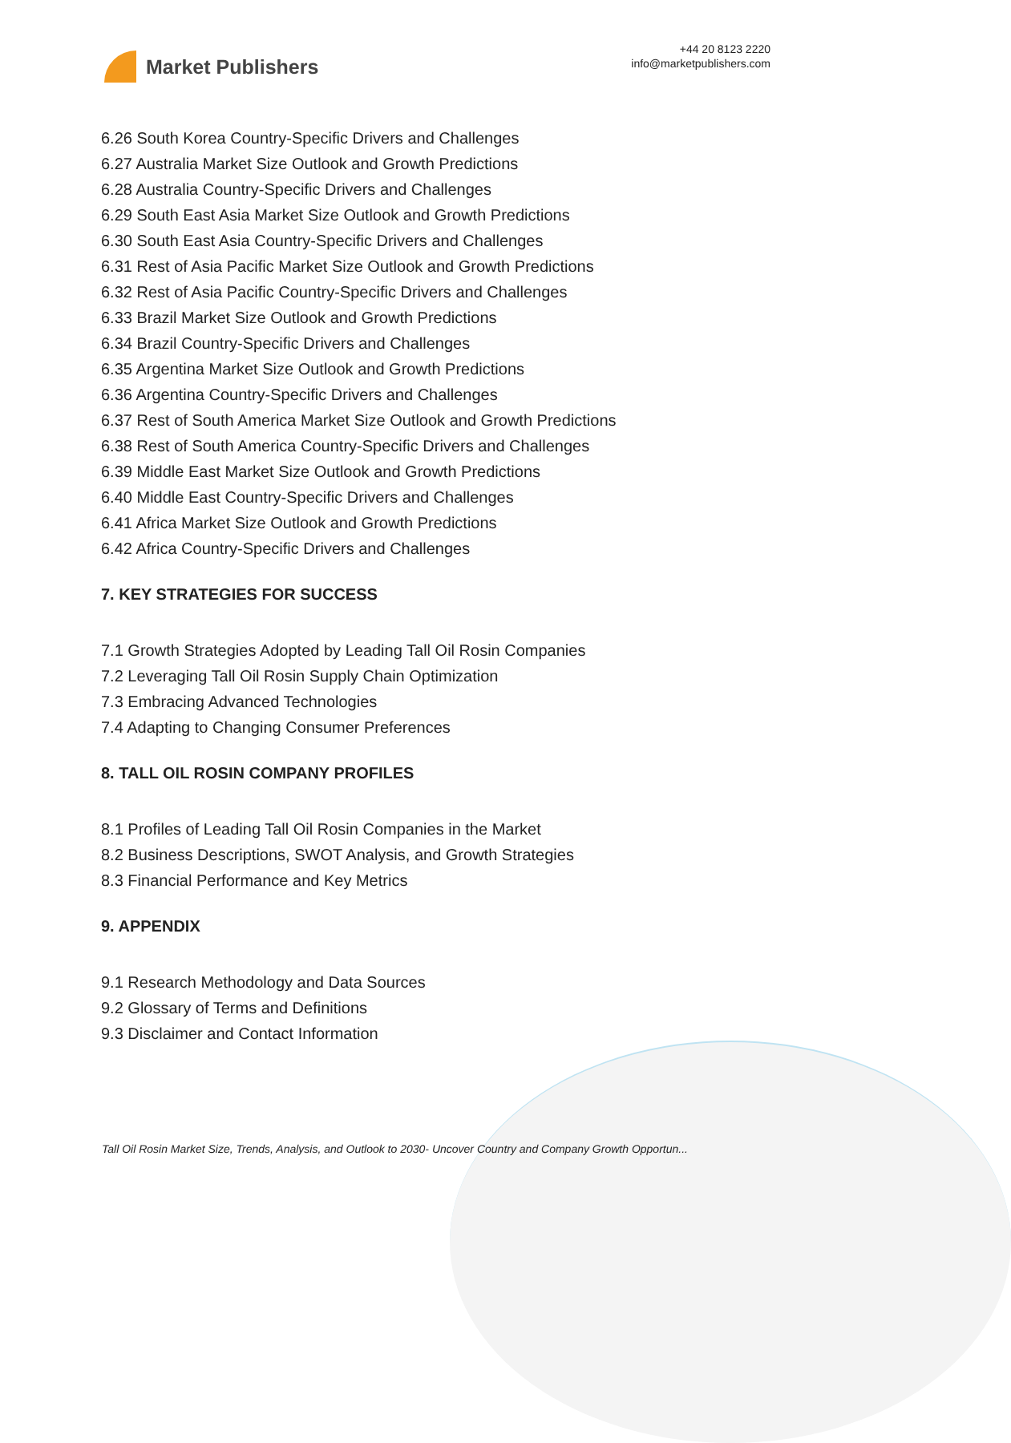Market Publishers
+44 20 8123 2220
info@marketpublishers.com
6.26 South Korea Country-Specific Drivers and Challenges
6.27 Australia Market Size Outlook and Growth Predictions
6.28 Australia Country-Specific Drivers and Challenges
6.29 South East Asia Market Size Outlook and Growth Predictions
6.30 South East Asia Country-Specific Drivers and Challenges
6.31 Rest of Asia Pacific Market Size Outlook and Growth Predictions
6.32 Rest of Asia Pacific Country-Specific Drivers and Challenges
6.33 Brazil Market Size Outlook and Growth Predictions
6.34 Brazil Country-Specific Drivers and Challenges
6.35 Argentina Market Size Outlook and Growth Predictions
6.36 Argentina Country-Specific Drivers and Challenges
6.37 Rest of South America Market Size Outlook and Growth Predictions
6.38 Rest of South America Country-Specific Drivers and Challenges
6.39 Middle East Market Size Outlook and Growth Predictions
6.40 Middle East Country-Specific Drivers and Challenges
6.41 Africa Market Size Outlook and Growth Predictions
6.42 Africa Country-Specific Drivers and Challenges
7. KEY STRATEGIES FOR SUCCESS
7.1 Growth Strategies Adopted by Leading Tall Oil Rosin Companies
7.2 Leveraging Tall Oil Rosin Supply Chain Optimization
7.3 Embracing Advanced Technologies
7.4 Adapting to Changing Consumer Preferences
8. TALL OIL ROSIN COMPANY PROFILES
8.1 Profiles of Leading Tall Oil Rosin Companies in the Market
8.2 Business Descriptions, SWOT Analysis, and Growth Strategies
8.3 Financial Performance and Key Metrics
9. APPENDIX
9.1 Research Methodology and Data Sources
9.2 Glossary of Terms and Definitions
9.3 Disclaimer and Contact Information
Tall Oil Rosin Market Size, Trends, Analysis, and Outlook to 2030- Uncover Country and Company Growth Opportun...